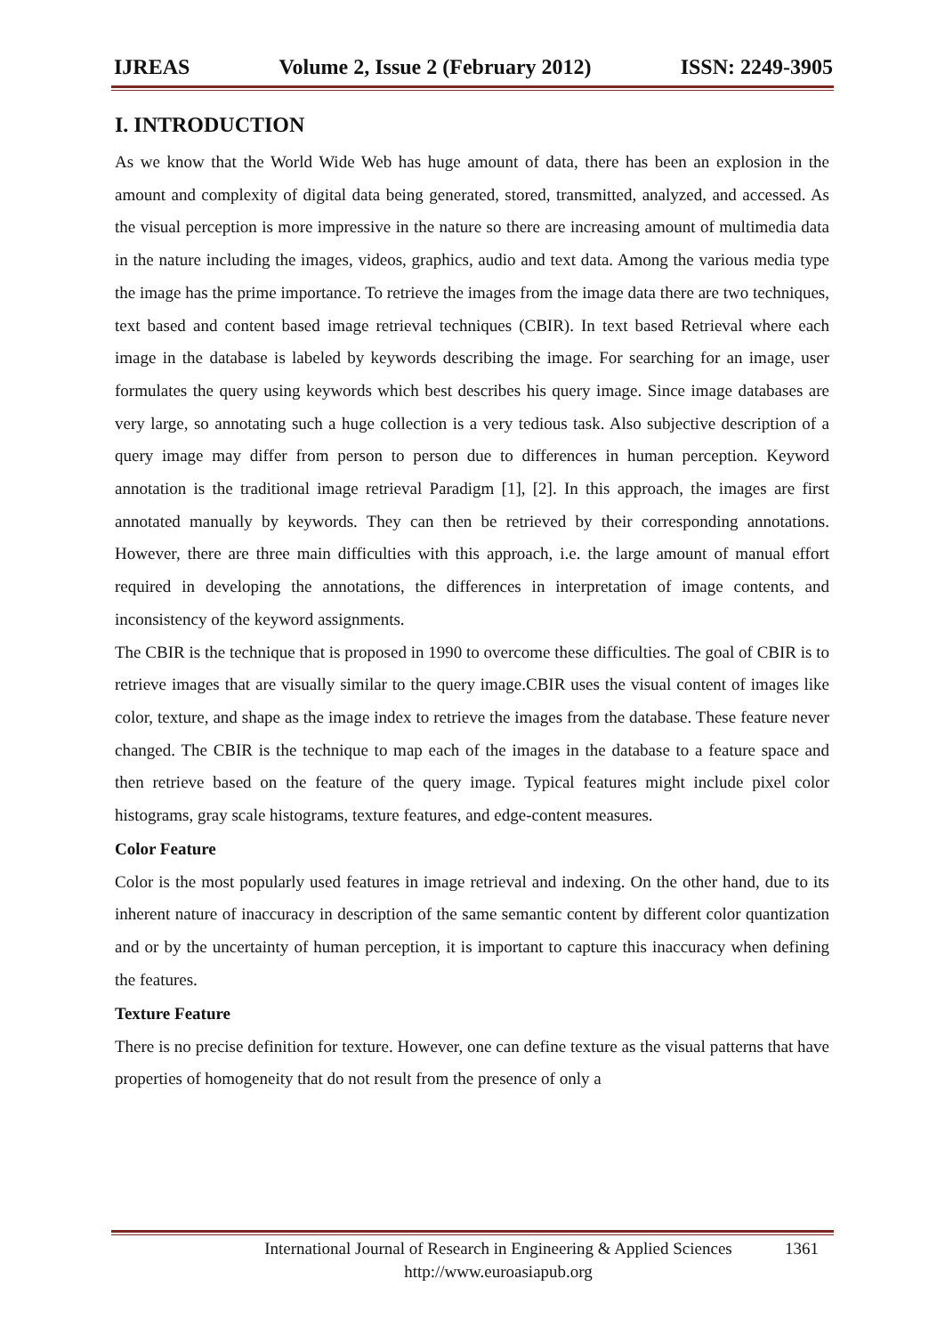IJREAS Volume 2, Issue 2 (February 2012) ISSN: 2249-3905
I. INTRODUCTION
As we know that the World Wide Web has huge amount of data, there has been an explosion in the amount and complexity of digital data being generated, stored, transmitted, analyzed, and accessed. As the visual perception is more impressive in the nature so there are increasing amount of multimedia data in the nature including the images, videos, graphics, audio and text data. Among the various media type the image has the prime importance. To retrieve the images from the image data there are two techniques, text based and content based image retrieval techniques (CBIR). In text based Retrieval where each image in the database is labeled by keywords describing the image. For searching for an image, user formulates the query using keywords which best describes his query image. Since image databases are very large, so annotating such a huge collection is a very tedious task. Also subjective description of a query image may differ from person to person due to differences in human perception. Keyword annotation is the traditional image retrieval Paradigm [1], [2]. In this approach, the images are first annotated manually by keywords. They can then be retrieved by their corresponding annotations. However, there are three main difficulties with this approach, i.e. the large amount of manual effort required in developing the annotations, the differences in interpretation of image contents, and inconsistency of the keyword assignments.
The CBIR is the technique that is proposed in 1990 to overcome these difficulties. The goal of CBIR is to retrieve images that are visually similar to the query image.CBIR uses the visual content of images like color, texture, and shape as the image index to retrieve the images from the database. These feature never changed. The CBIR is the technique to map each of the images in the database to a feature space and then retrieve based on the feature of the query image. Typical features might include pixel color histograms, gray scale histograms, texture features, and edge-content measures.
Color Feature
Color is the most popularly used features in image retrieval and indexing. On the other hand, due to its inherent nature of inaccuracy in description of the same semantic content by different color quantization and or by the uncertainty of human perception, it is important to capture this inaccuracy when defining the features.
Texture Feature
There is no precise definition for texture. However, one can define texture as the visual patterns that have properties of homogeneity that do not result from the presence of only a
International Journal of Research in Engineering & Applied Sciences 1361
http://www.euroasiapub.org